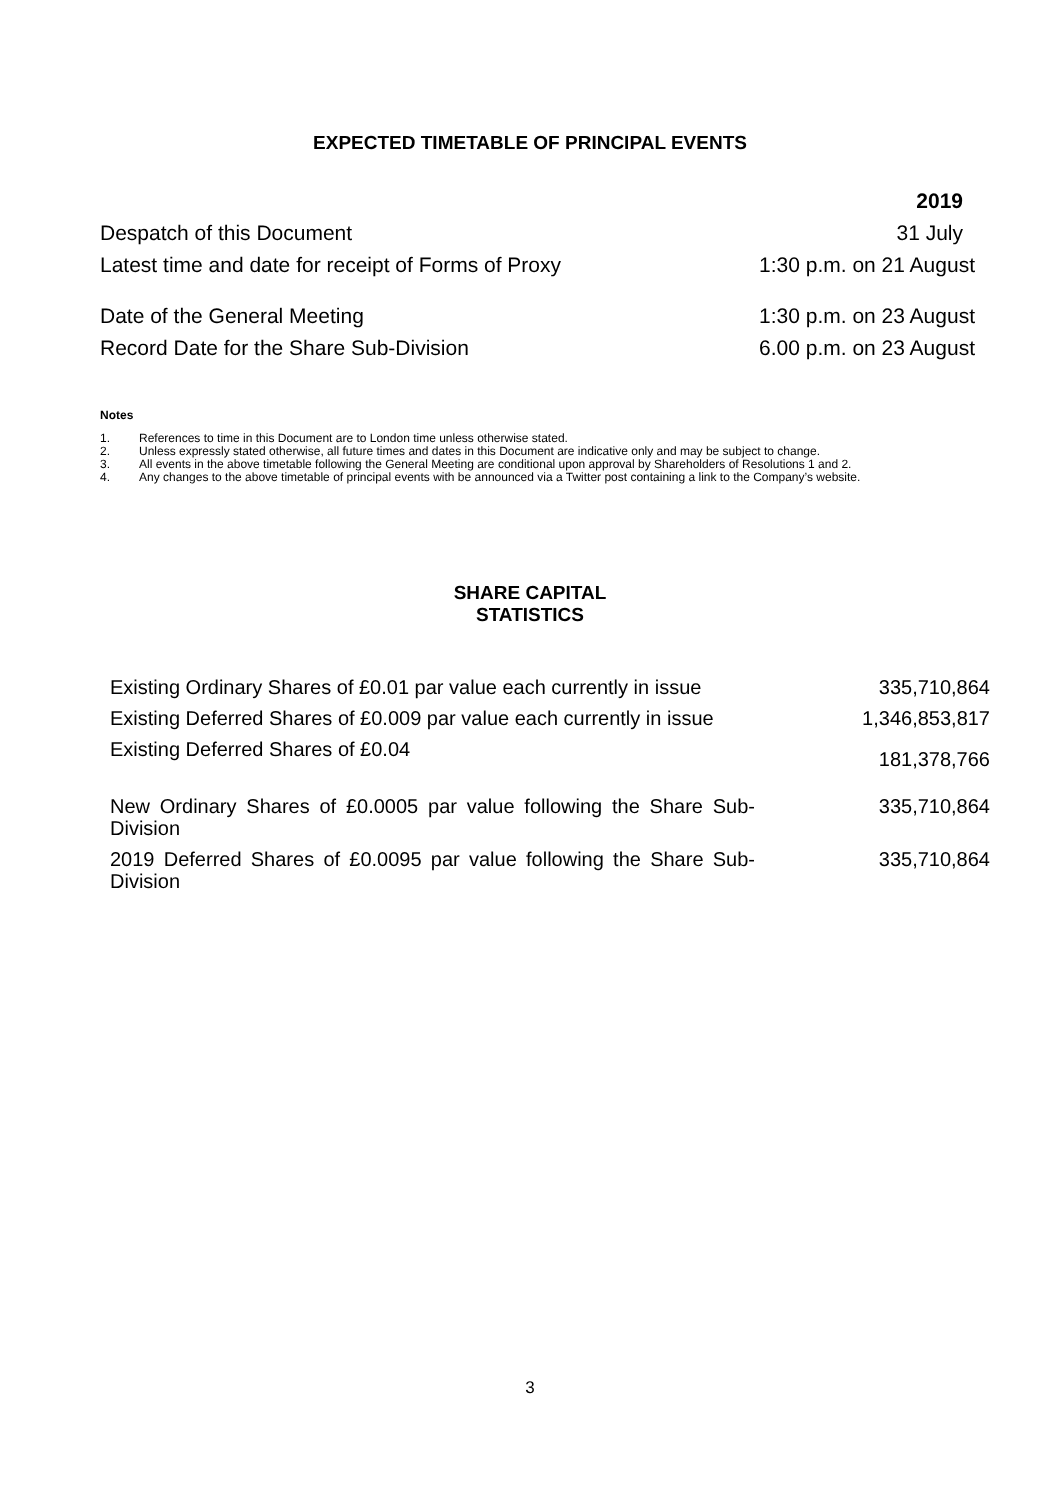EXPECTED TIMETABLE OF PRINCIPAL EVENTS
| | 2019 |
| Despatch of this Document | 31 July |
| Latest time and date for receipt of Forms of Proxy | 1:30 p.m. on 21 August |
| Date of the General Meeting | 1:30 p.m. on 23 August |
| Record Date for the Share Sub-Division | 6.00 p.m. on 23 August |
Notes
1. References to time in this Document are to London time unless otherwise stated.
2. Unless expressly stated otherwise, all future times and dates in this Document are indicative only and may be subject to change.
3. All events in the above timetable following the General Meeting are conditional upon approval by Shareholders of Resolutions 1 and 2.
4. Any changes to the above timetable of principal events with be announced via a Twitter post containing a link to the Company’s website.
SHARE CAPITAL
STATISTICS
| Existing Ordinary Shares of £0.01 par value each currently in issue | 335,710,864 |
| Existing Deferred Shares of £0.009 par value each currently in issue | 1,346,853,817 |
| Existing Deferred Shares of £0.04 | 181,378,766 |
| New Ordinary Shares of £0.0005 par value following the Share Sub-Division | 335,710,864 |
| 2019 Deferred Shares of £0.0095 par value following the Share Sub-Division | 335,710,864 |
3